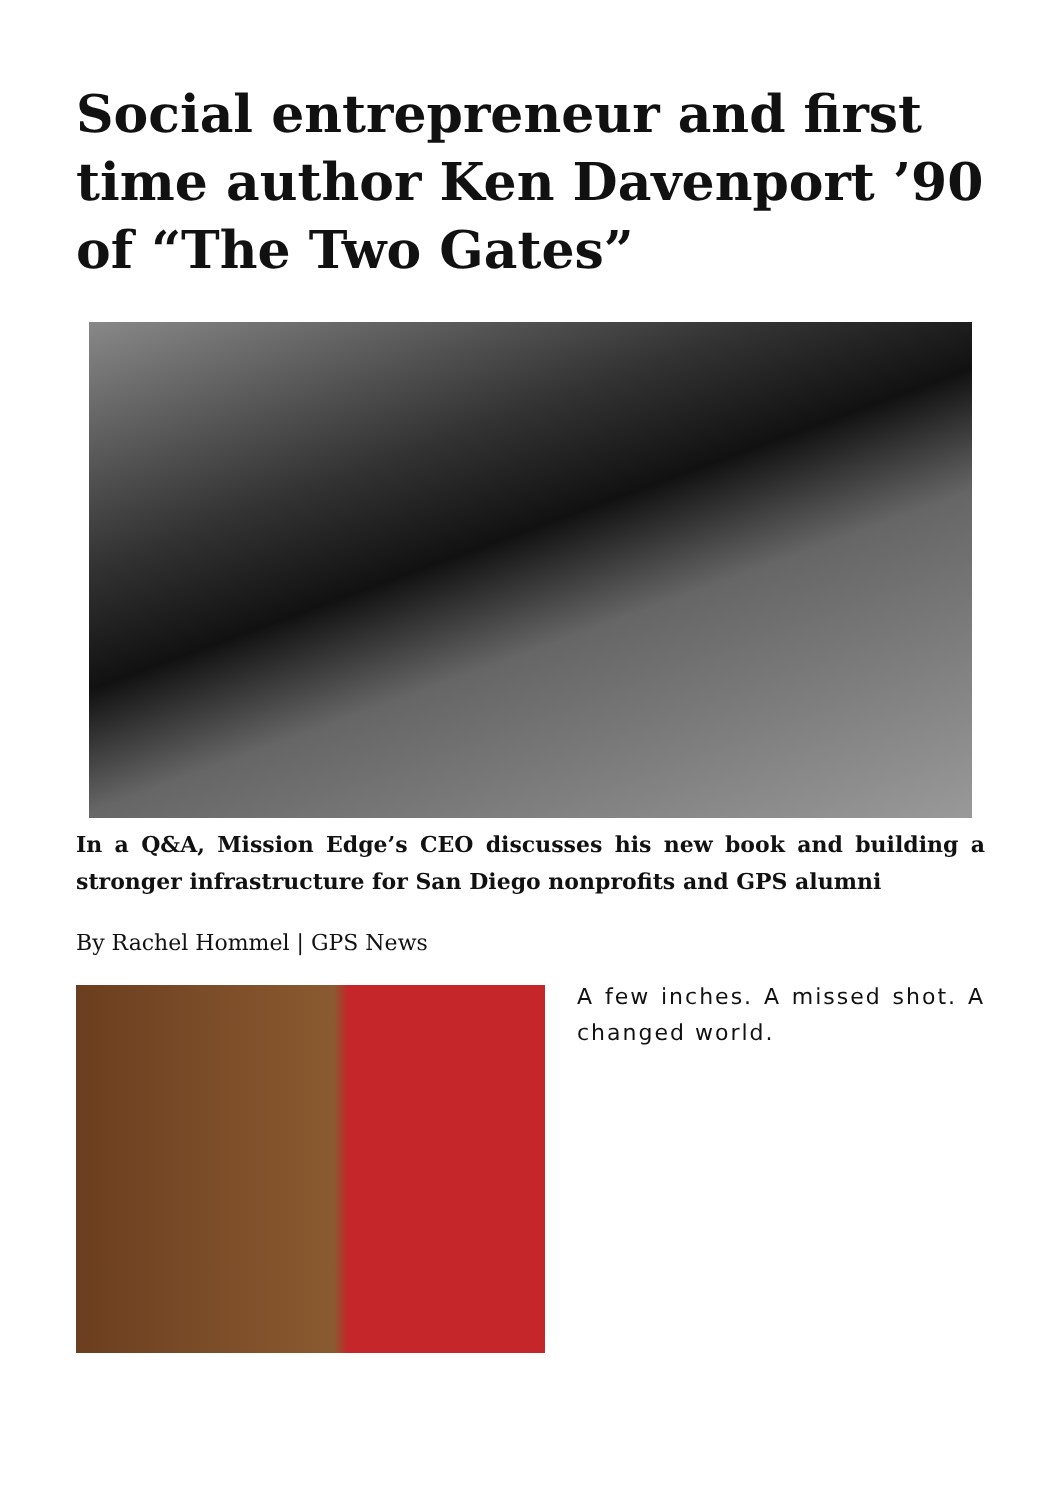Social entrepreneur and first time author Ken Davenport ’90 of “The Two Gates”
In a Q&A, Mission Edge’s CEO discusses his new book and building a stronger infrastructure for San Diego nonprofits and GPS alumni
By Rachel Hommel | GPS News
A few inches. A missed shot. A changed world.